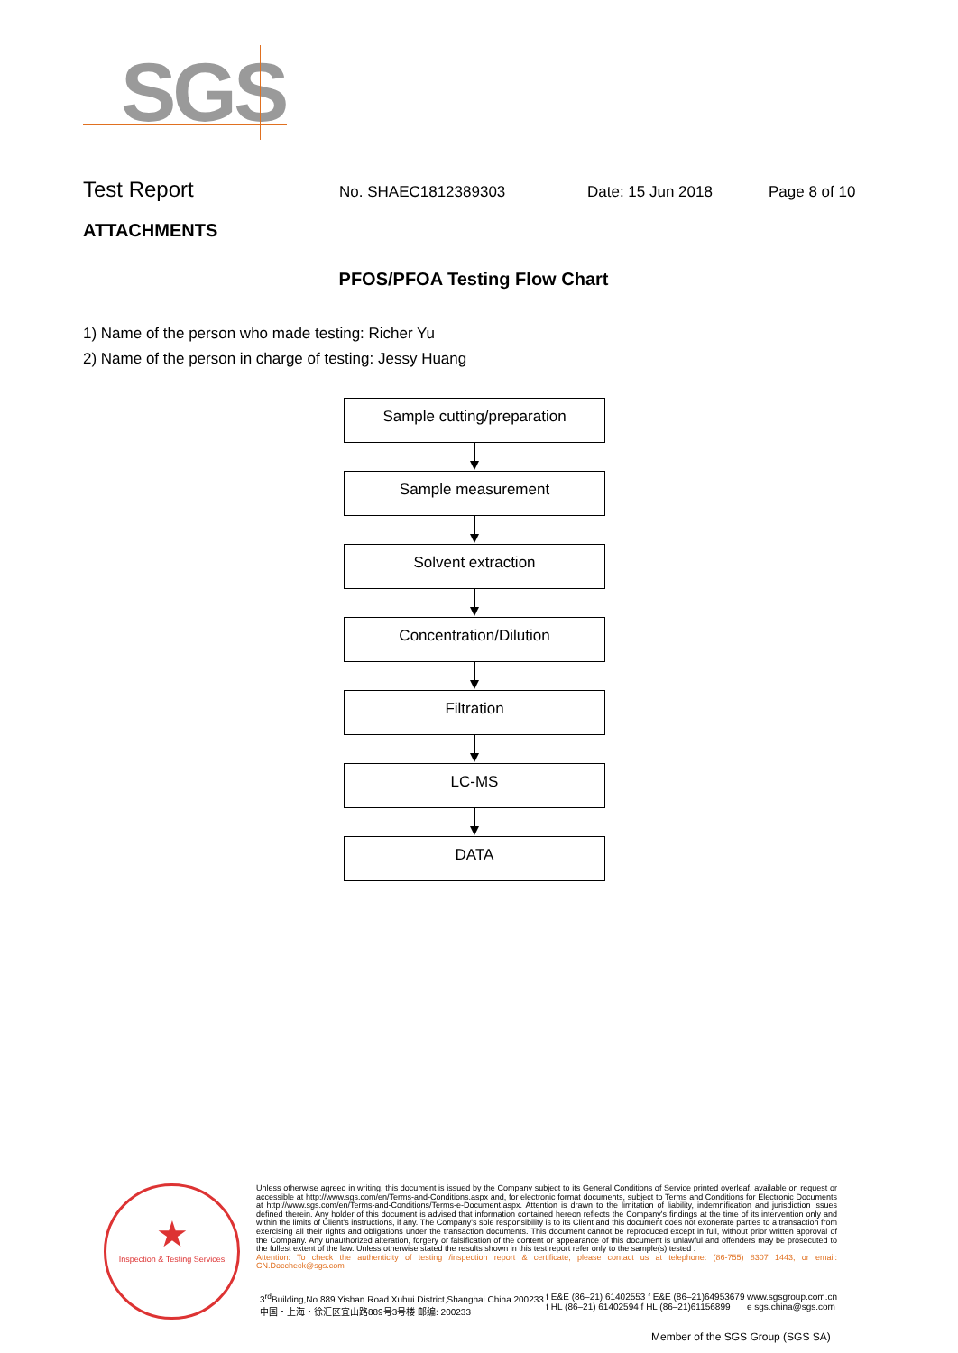SGS
Test Report No. SHAEC1812389303 Date: 15 Jun 2018 Page 8 of 10
ATTACHMENTS
PFOS/PFOA Testing Flow Chart
1) Name of the person who made testing: Richer Yu
2) Name of the person in charge of testing: Jessy Huang
Sample cutting/preparation
Sample measurement
Solvent extraction
Concentration/Dilution
Filtration
LC-MS
DATA
★
Inspection & Testing Services
Unless otherwise agreed in writing, this document is issued by the Company subject to its General Conditions of Service printed overleaf, available on request or accessible at http://www.sgs.com/en/Terms-and-Conditions.aspx and, for electronic format documents, subject to Terms and Conditions for Electronic Documents at http://www.sgs.com/en/Terms-and-Conditions/Terms-e-Document.aspx. Attention is drawn to the limitation of liability, indemnification and jurisdiction issues defined therein. Any holder of this document is advised that information contained hereon reflects the Company's findings at the time of its intervention only and within the limits of Client's instructions, if any. The Company's sole responsibility is to its Client and this document does not exonerate parties to a transaction from exercising all their rights and obligations under the transaction documents. This document cannot be reproduced except in full, without prior written approval of the Company. Any unauthorized alteration, forgery or falsification of the content or appearance of this document is unlawful and offenders may be prosecuted to the fullest extent of the law. Unless otherwise stated the results shown in this test report refer only to the sample(s) tested .
Attention: To check the authenticity of testing /inspection report & certificate, please contact us at telephone: (86-755) 8307 1443, or email: CN.Doccheck@sgs.com
3<sup>rd</sup>Building,No.889 Yishan Road Xuhui District,Shanghai China 200233
中国・上海・徐汇区宜山路889号3号楼 邮编: 200233 t E&E (86–21) 61402553 f E&E (86–21)64953679
t HL (86–21) 61402594 f HL (86–21)61156899 www.sgsgroup.com.cn
e sgs.china@sgs.com
Member of the SGS Group (SGS SA)